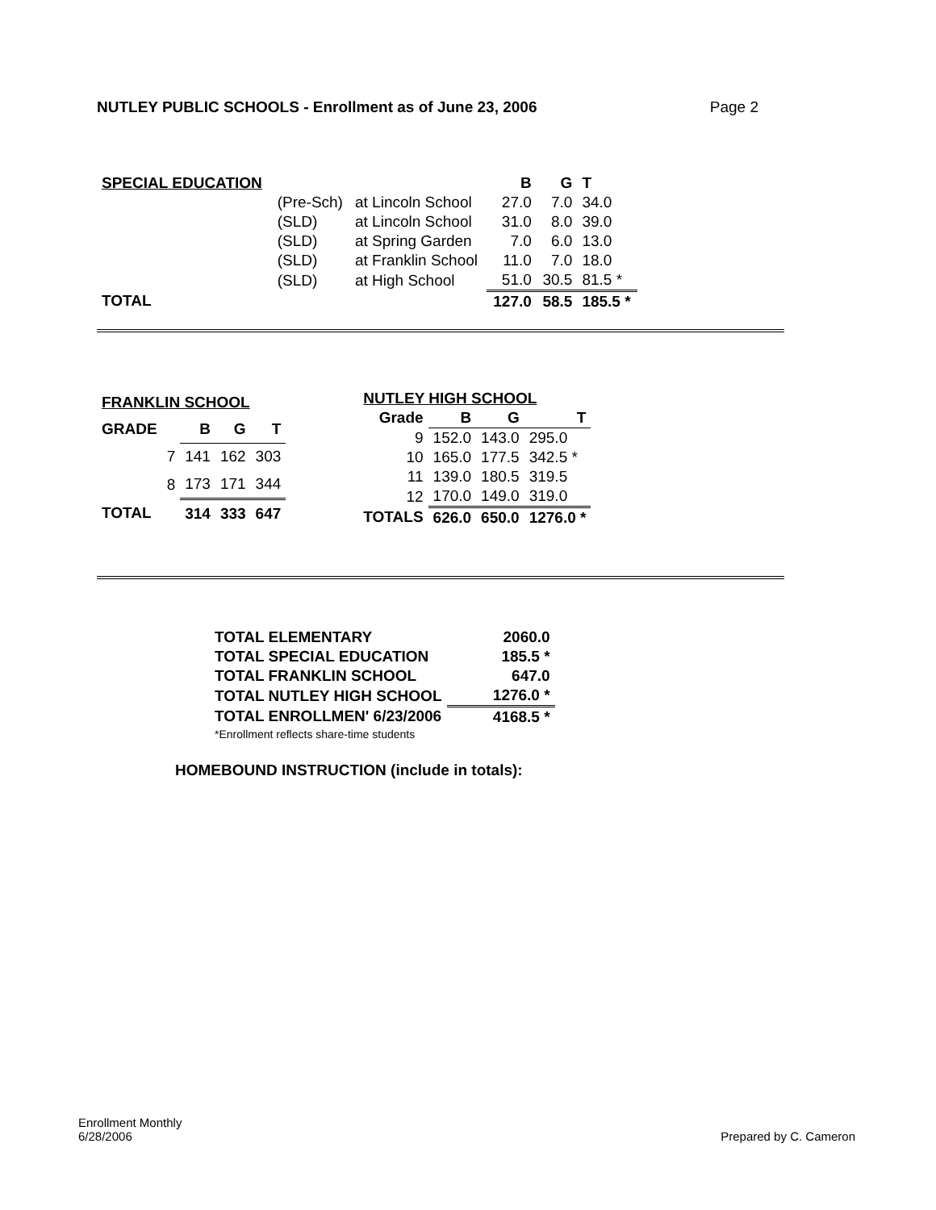NUTLEY PUBLIC SCHOOLS - Enrollment as of June 23, 2006 Page 2
| SPECIAL EDUCATION | | | B | G | T |
| | (Pre-Sch) | at Lincoln School | 27.0 | 7.0 | 34.0 |
| | (SLD) | at Lincoln School | 31.0 | 8.0 | 39.0 |
| | (SLD) | at Spring Garden | 7.0 | 6.0 | 13.0 |
| | (SLD) | at Franklin School | 11.0 | 7.0 | 18.0 |
| | (SLD) | at High School | 51.0 | 30.5 | 81.5 * |
| TOTAL | | | 127.0 | 58.5 | 185.5 * |
| FRANKLIN SCHOOL | | | | |
| GRADE | | B | G | T |
| | 7 | 141 | 162 | 303 |
| | 8 | 173 | 171 | 344 |
| TOTAL | | 314 | 333 | 647 |
| NUTLEY HIGH SCHOOL | | | |
| Grade | B | G | T |
| 9 | 152.0 | 143.0 | 295.0 |
| 10 | 165.0 | 177.5 | 342.5 * |
| 11 | 139.0 | 180.5 | 319.5 |
| 12 | 170.0 | 149.0 | 319.0 |
| TOTALS | 626.0 | 650.0 | 1276.0 * |
| TOTAL ELEMENTARY | 2060.0 |
| --- | --- |
| TOTAL SPECIAL EDUCATION | 185.5 * |
| TOTAL FRANKLIN SCHOOL | 647.0 |
| TOTAL NUTLEY HIGH SCHOOL | 1276.0 * |
| TOTAL ENROLLMEN' 6/23/2006 | 4168.5 * |
| *Enrollment reflects share-time students | |
HOMEBOUND INSTRUCTION (include in totals):
Enrollment Monthly
6/28/2006
Prepared by C. Cameron